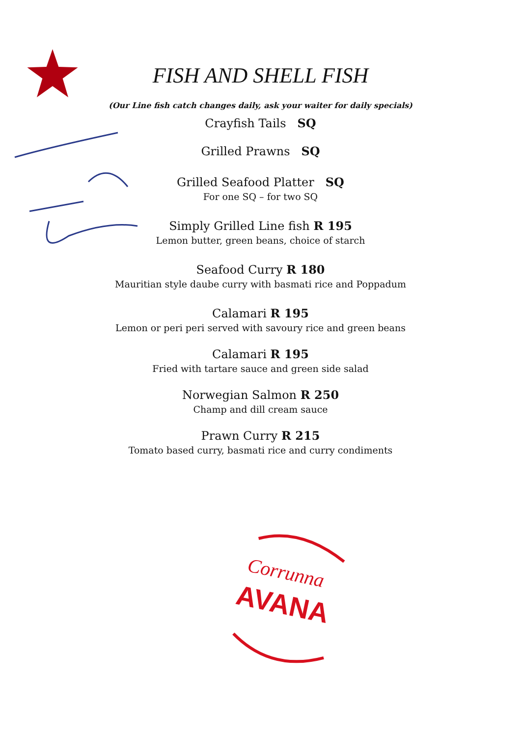FISH AND SHELL FISH
(Our Line fish catch changes daily, ask your waiter for daily specials)
Crayfish Tails SQ
Grilled Prawns SQ
Grilled Seafood Platter SQ
For one SQ – for two SQ
Simply Grilled Line fish R 195
Lemon butter, green beans, choice of starch
Seafood Curry R 180
Mauritian style daube curry with basmati rice and Poppadum
Calamari R 195
Lemon or peri peri served with savoury rice and green beans
Calamari R 195
Fried with tartare sauce and green side salad
Norwegian Salmon R 250
Champ and dill cream sauce
Prawn Curry R 215
Tomato based curry, basmati rice and curry condiments
Corrunna
AVANA